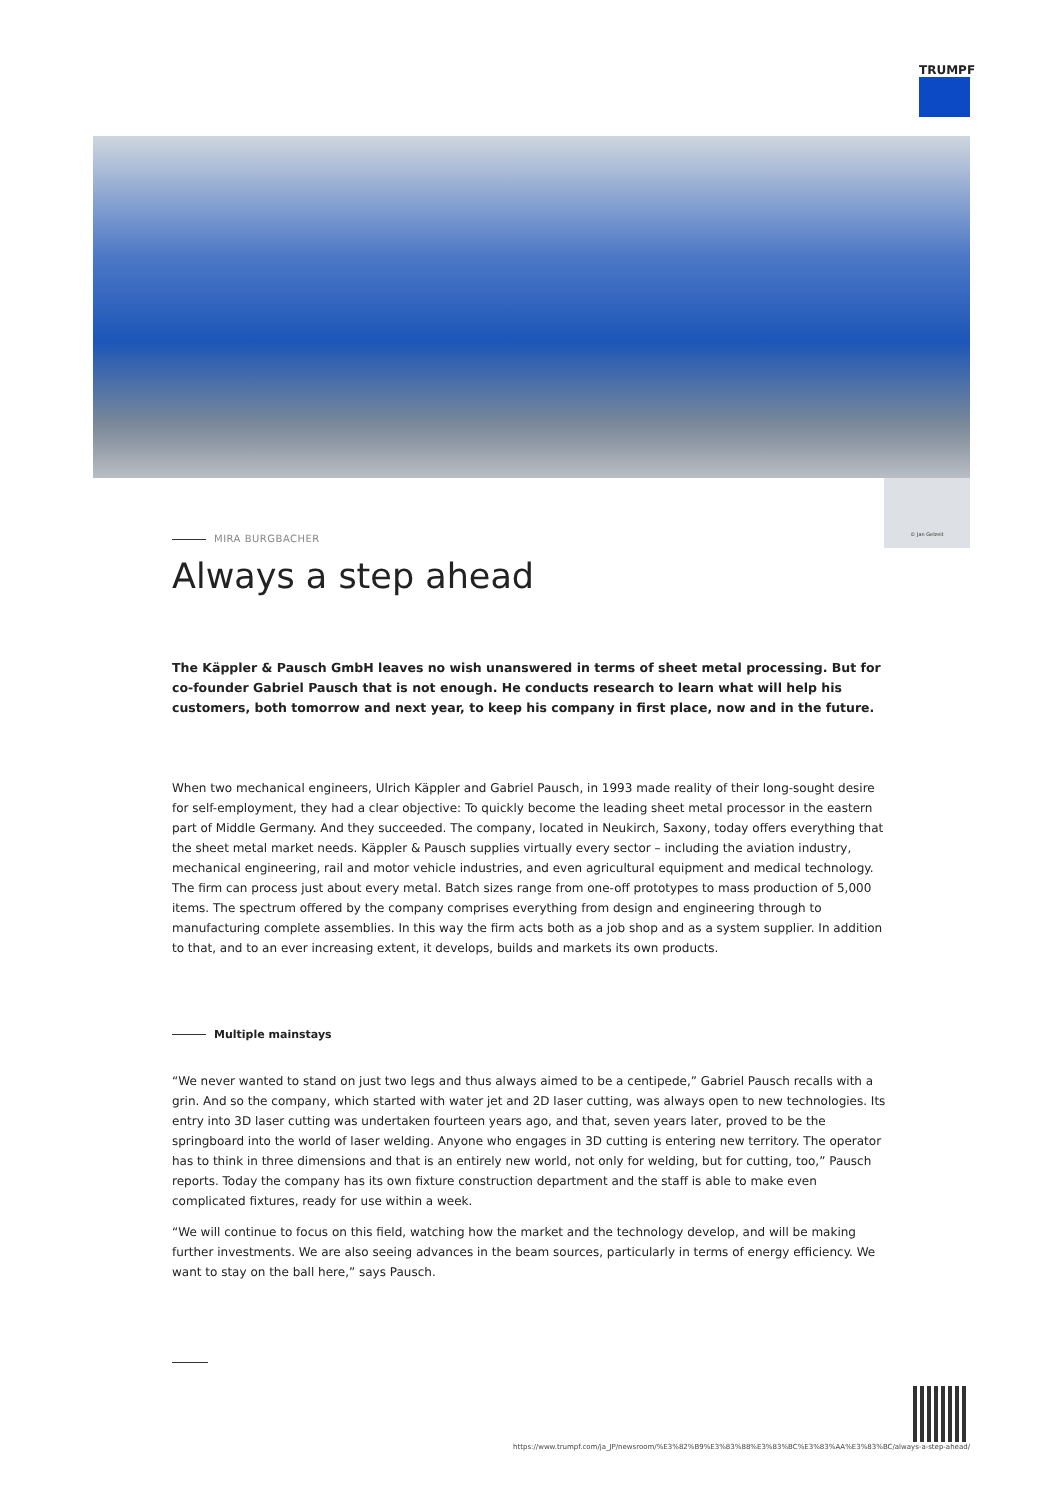TRUMPF
© Jan Gelzeit
MIRA BURGBACHER
Always a step ahead
The Käppler & Pausch GmbH leaves no wish unanswered in terms of sheet metal processing. But for co-founder Gabriel Pausch that is not enough. He conducts research to learn what will help his customers, both tomorrow and next year, to keep his company in first place, now and in the future.
When two mechanical engineers, Ulrich Käppler and Gabriel Pausch, in 1993 made reality of their long-sought desire for self-employment, they had a clear objective: To quickly become the leading sheet metal processor in the eastern part of Middle Germany. And they succeeded. The company, located in Neukirch, Saxony, today offers everything that the sheet metal market needs. Käppler & Pausch supplies virtually every sector – including the aviation industry, mechanical engineering, rail and motor vehicle industries, and even agricultural equipment and medical technology. The firm can process just about every metal. Batch sizes range from one-off prototypes to mass production of 5,000 items. The spectrum offered by the company comprises everything from design and engineering through to manufacturing complete assemblies. In this way the firm acts both as a job shop and as a system supplier. In addition to that, and to an ever increasing extent, it develops, builds and markets its own products.
Multiple mainstays
“We never wanted to stand on just two legs and thus always aimed to be a centipede,” Gabriel Pausch recalls with a grin. And so the company, which started with water jet and 2D laser cutting, was always open to new technologies. Its entry into 3D laser cutting was undertaken fourteen years ago, and that, seven years later, proved to be the springboard into the world of laser welding. Anyone who engages in 3D cutting is entering new territory. The operator has to think in three dimensions and that is an entirely new world, not only for welding, but for cutting, too,” Pausch reports. Today the company has its own fixture construction department and the staff is able to make even complicated fixtures, ready for use within a week.
“We will continue to focus on this field, watching how the market and the technology develop, and will be making further investments. We are also seeing advances in the beam sources, particularly in terms of energy efficiency. We want to stay on the ball here,” says Pausch.
https://www.trumpf.com/ja_JP/newsroom/%E3%82%B9%E3%83%88%E3%83%BC%E3%83%AA%E3%83%BC/always-a-step-ahead/